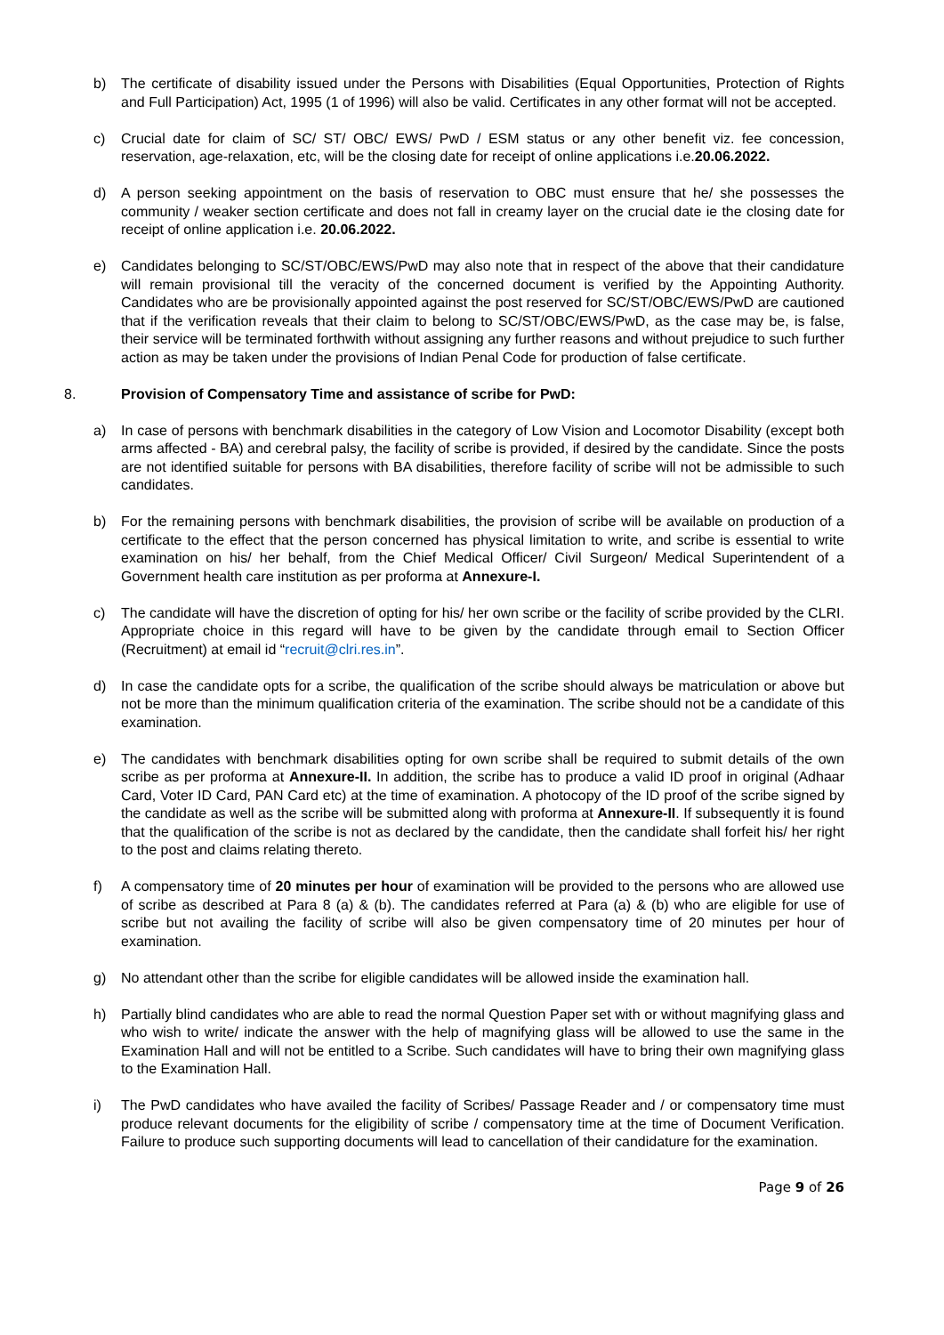b) The certificate of disability issued under the Persons with Disabilities (Equal Opportunities, Protection of Rights and Full Participation) Act, 1995 (1 of 1996) will also be valid. Certificates in any other format will not be accepted.
c) Crucial date for claim of SC/ ST/ OBC/ EWS/ PwD / ESM status or any other benefit viz. fee concession, reservation, age-relaxation, etc, will be the closing date for receipt of online applications i.e.20.06.2022.
d) A person seeking appointment on the basis of reservation to OBC must ensure that he/ she possesses the community / weaker section certificate and does not fall in creamy layer on the crucial date ie the closing date for receipt of online application i.e. 20.06.2022.
e) Candidates belonging to SC/ST/OBC/EWS/PwD may also note that in respect of the above that their candidature will remain provisional till the veracity of the concerned document is verified by the Appointing Authority. Candidates who are be provisionally appointed against the post reserved for SC/ST/OBC/EWS/PwD are cautioned that if the verification reveals that their claim to belong to SC/ST/OBC/EWS/PwD, as the case may be, is false, their service will be terminated forthwith without assigning any further reasons and without prejudice to such further action as may be taken under the provisions of Indian Penal Code for production of false certificate.
8. Provision of Compensatory Time and assistance of scribe for PwD:
a) In case of persons with benchmark disabilities in the category of Low Vision and Locomotor Disability (except both arms affected - BA) and cerebral palsy, the facility of scribe is provided, if desired by the candidate. Since the posts are not identified suitable for persons with BA disabilities, therefore facility of scribe will not be admissible to such candidates.
b) For the remaining persons with benchmark disabilities, the provision of scribe will be available on production of a certificate to the effect that the person concerned has physical limitation to write, and scribe is essential to write examination on his/ her behalf, from the Chief Medical Officer/ Civil Surgeon/ Medical Superintendent of a Government health care institution as per proforma at Annexure-I.
c) The candidate will have the discretion of opting for his/ her own scribe or the facility of scribe provided by the CLRI. Appropriate choice in this regard will have to be given by the candidate through email to Section Officer (Recruitment) at email id “recruit@clri.res.in”.
d) In case the candidate opts for a scribe, the qualification of the scribe should always be matriculation or above but not be more than the minimum qualification criteria of the examination. The scribe should not be a candidate of this examination.
e) The candidates with benchmark disabilities opting for own scribe shall be required to submit details of the own scribe as per proforma at Annexure-II. In addition, the scribe has to produce a valid ID proof in original (Adhaar Card, Voter ID Card, PAN Card etc) at the time of examination. A photocopy of the ID proof of the scribe signed by the candidate as well as the scribe will be submitted along with proforma at Annexure-II. If subsequently it is found that the qualification of the scribe is not as declared by the candidate, then the candidate shall forfeit his/ her right to the post and claims relating thereto.
f) A compensatory time of 20 minutes per hour of examination will be provided to the persons who are allowed use of scribe as described at Para 8 (a) & (b). The candidates referred at Para (a) & (b) who are eligible for use of scribe but not availing the facility of scribe will also be given compensatory time of 20 minutes per hour of examination.
g) No attendant other than the scribe for eligible candidates will be allowed inside the examination hall.
h) Partially blind candidates who are able to read the normal Question Paper set with or without magnifying glass and who wish to write/ indicate the answer with the help of magnifying glass will be allowed to use the same in the Examination Hall and will not be entitled to a Scribe. Such candidates will have to bring their own magnifying glass to the Examination Hall.
i) The PwD candidates who have availed the facility of Scribes/ Passage Reader and / or compensatory time must produce relevant documents for the eligibility of scribe / compensatory time at the time of Document Verification. Failure to produce such supporting documents will lead to cancellation of their candidature for the examination.
Page 9 of 26